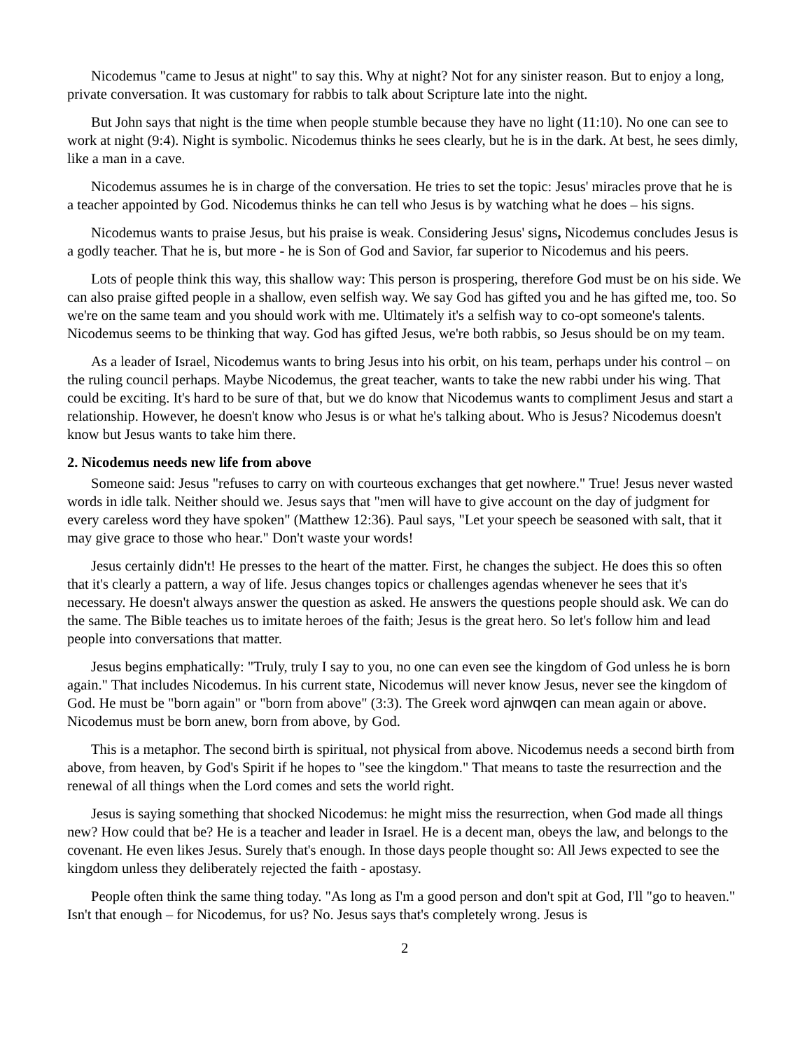Nicodemus "came to Jesus at night" to say this. Why at night? Not for any sinister reason. But to enjoy a long, private conversation. It was customary for rabbis to talk about Scripture late into the night.
But John says that night is the time when people stumble because they have no light (11:10). No one can see to work at night (9:4). Night is symbolic. Nicodemus thinks he sees clearly, but he is in the dark. At best, he sees dimly, like a man in a cave.
Nicodemus assumes he is in charge of the conversation. He tries to set the topic: Jesus' miracles prove that he is a teacher appointed by God. Nicodemus thinks he can tell who Jesus is by watching what he does – his signs.
Nicodemus wants to praise Jesus, but his praise is weak. Considering Jesus' signs, Nicodemus concludes Jesus is a godly teacher. That he is, but more - he is Son of God and Savior, far superior to Nicodemus and his peers.
Lots of people think this way, this shallow way: This person is prospering, therefore God must be on his side. We can also praise gifted people in a shallow, even selfish way. We say God has gifted you and he has gifted me, too. So we're on the same team and you should work with me. Ultimately it's a selfish way to co-opt someone's talents. Nicodemus seems to be thinking that way. God has gifted Jesus, we're both rabbis, so Jesus should be on my team.
As a leader of Israel, Nicodemus wants to bring Jesus into his orbit, on his team, perhaps under his control – on the ruling council perhaps. Maybe Nicodemus, the great teacher, wants to take the new rabbi under his wing. That could be exciting. It's hard to be sure of that, but we do know that Nicodemus wants to compliment Jesus and start a relationship. However, he doesn't know who Jesus is or what he's talking about. Who is Jesus? Nicodemus doesn't know but Jesus wants to take him there.
2. Nicodemus needs new life from above
Someone said: Jesus "refuses to carry on with courteous exchanges that get nowhere." True! Jesus never wasted words in idle talk. Neither should we. Jesus says that "men will have to give account on the day of judgment for every careless word they have spoken" (Matthew 12:36). Paul says, "Let your speech be seasoned with salt, that it may give grace to those who hear." Don't waste your words!
Jesus certainly didn't! He presses to the heart of the matter. First, he changes the subject. He does this so often that it's clearly a pattern, a way of life. Jesus changes topics or challenges agendas whenever he sees that it's necessary. He doesn't always answer the question as asked. He answers the questions people should ask. We can do the same. The Bible teaches us to imitate heroes of the faith; Jesus is the great hero. So let's follow him and lead people into conversations that matter.
Jesus begins emphatically: "Truly, truly I say to you, no one can even see the kingdom of God unless he is born again." That includes Nicodemus. In his current state, Nicodemus will never know Jesus, never see the kingdom of God. He must be "born again" or "born from above" (3:3). The Greek word ajnwqen can mean again or above. Nicodemus must be born anew, born from above, by God.
This is a metaphor. The second birth is spiritual, not physical from above. Nicodemus needs a second birth from above, from heaven, by God's Spirit if he hopes to "see the kingdom." That means to taste the resurrection and the renewal of all things when the Lord comes and sets the world right.
Jesus is saying something that shocked Nicodemus: he might miss the resurrection, when God made all things new? How could that be? He is a teacher and leader in Israel. He is a decent man, obeys the law, and belongs to the covenant. He even likes Jesus. Surely that's enough. In those days people thought so: All Jews expected to see the kingdom unless they deliberately rejected the faith - apostasy.
People often think the same thing today. "As long as I'm a good person and don't spit at God, I'll "go to heaven." Isn't that enough – for Nicodemus, for us? No. Jesus says that's completely wrong. Jesus is
2